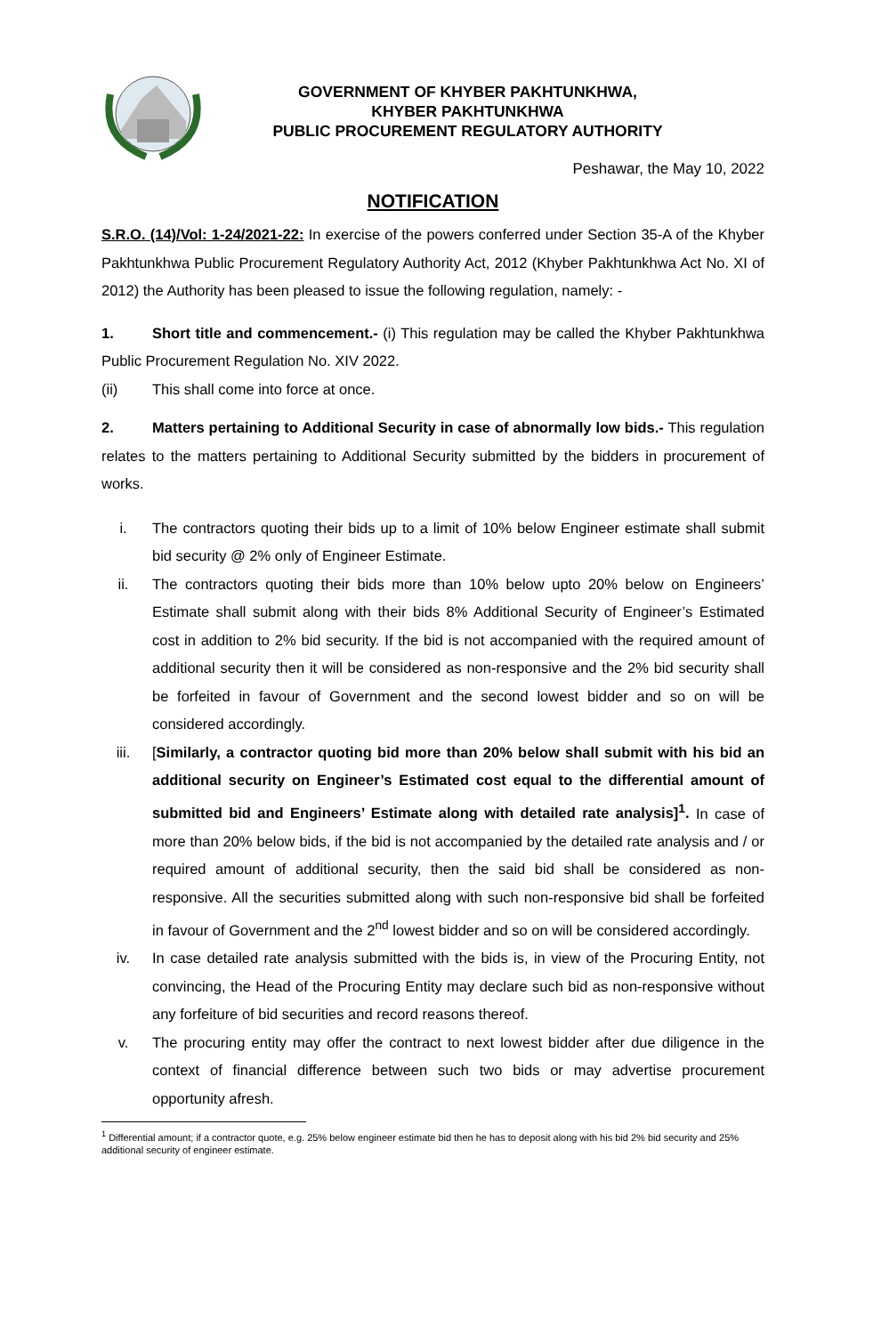GOVERNMENT OF KHYBER PAKHTUNKHWA,
KHYBER PAKHTUNKHWA
PUBLIC PROCUREMENT REGULATORY AUTHORITY
Peshawar, the May 10, 2022
NOTIFICATION
S.R.O. (14)/Vol: 1-24/2021-22: In exercise of the powers conferred under Section 35-A of the Khyber Pakhtunkhwa Public Procurement Regulatory Authority Act, 2012 (Khyber Pakhtunkhwa Act No. XI of 2012) the Authority has been pleased to issue the following regulation, namely: -
1. Short title and commencement.- (i) This regulation may be called the Khyber Pakhtunkhwa Public Procurement Regulation No. XIV 2022.
(ii) This shall come into force at once.
2. Matters pertaining to Additional Security in case of abnormally low bids.- This regulation relates to the matters pertaining to Additional Security submitted by the bidders in procurement of works.
i. The contractors quoting their bids up to a limit of 10% below Engineer estimate shall submit bid security @ 2% only of Engineer Estimate.
ii. The contractors quoting their bids more than 10% below upto 20% below on Engineers’ Estimate shall submit along with their bids 8% Additional Security of Engineer’s Estimated cost in addition to 2% bid security. If the bid is not accompanied with the required amount of additional security then it will be considered as non-responsive and the 2% bid security shall be forfeited in favour of Government and the second lowest bidder and so on will be considered accordingly.
iii. [Similarly, a contractor quoting bid more than 20% below shall submit with his bid an additional security on Engineer’s Estimated cost equal to the differential amount of submitted bid and Engineers’ Estimate along with detailed rate analysis]<sup>1</sup>. In case of more than 20% below bids, if the bid is not accompanied by the detailed rate analysis and / or required amount of additional security, then the said bid shall be considered as non-responsive. All the securities submitted along with such non-responsive bid shall be forfeited in favour of Government and the 2<sup>nd</sup> lowest bidder and so on will be considered accordingly.
iv. In case detailed rate analysis submitted with the bids is, in view of the Procuring Entity, not convincing, the Head of the Procuring Entity may declare such bid as non-responsive without any forfeiture of bid securities and record reasons thereof.
v. The procuring entity may offer the contract to next lowest bidder after due diligence in the context of financial difference between such two bids or may advertise procurement opportunity afresh.
<sup>1</sup> Differential amount; if a contractor quote, e.g. 25% below engineer estimate bid then he has to deposit along with his bid 2% bid security and 25% additional security of engineer estimate.